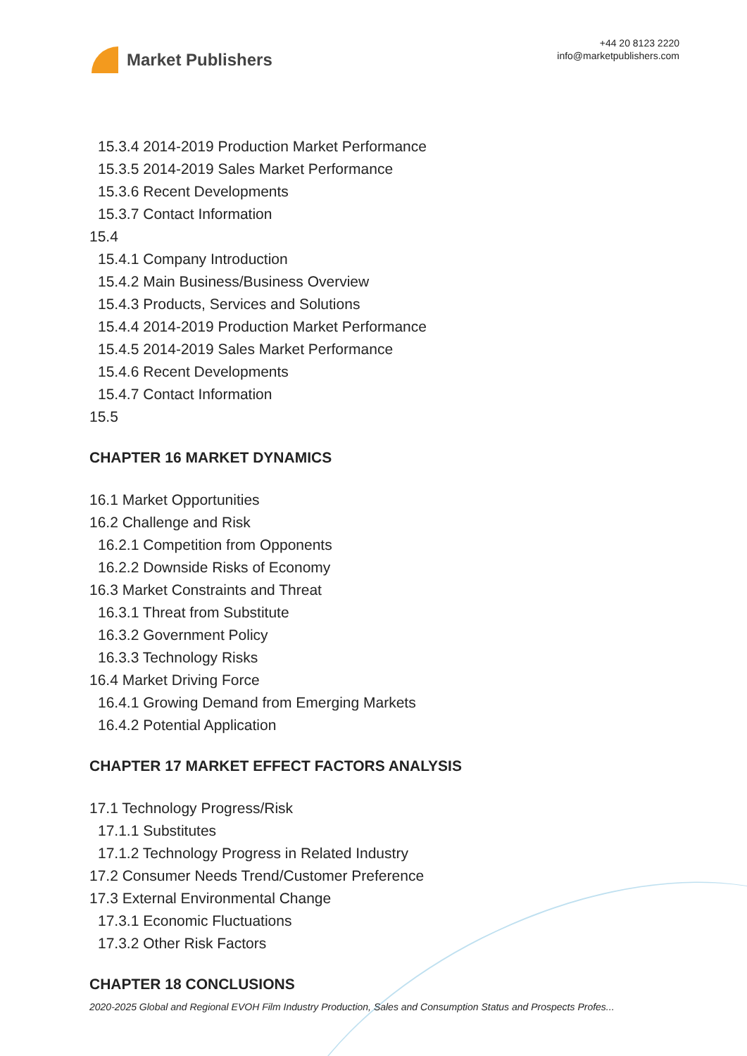Market Publishers
+44 20 8123 2220
info@marketpublishers.com
15.3.4 2014-2019 Production Market Performance
15.3.5 2014-2019 Sales Market Performance
15.3.6 Recent Developments
15.3.7 Contact Information
15.4
15.4.1 Company Introduction
15.4.2 Main Business/Business Overview
15.4.3 Products, Services and Solutions
15.4.4 2014-2019 Production Market Performance
15.4.5 2014-2019 Sales Market Performance
15.4.6 Recent Developments
15.4.7 Contact Information
15.5
CHAPTER 16 MARKET DYNAMICS
16.1 Market Opportunities
16.2 Challenge and Risk
16.2.1 Competition from Opponents
16.2.2 Downside Risks of Economy
16.3 Market Constraints and Threat
16.3.1 Threat from Substitute
16.3.2 Government Policy
16.3.3 Technology Risks
16.4 Market Driving Force
16.4.1 Growing Demand from Emerging Markets
16.4.2 Potential Application
CHAPTER 17 MARKET EFFECT FACTORS ANALYSIS
17.1 Technology Progress/Risk
17.1.1 Substitutes
17.1.2 Technology Progress in Related Industry
17.2 Consumer Needs Trend/Customer Preference
17.3 External Environmental Change
17.3.1 Economic Fluctuations
17.3.2 Other Risk Factors
CHAPTER 18 CONCLUSIONS
2020-2025 Global and Regional EVOH Film Industry Production, Sales and Consumption Status and Prospects Profes...